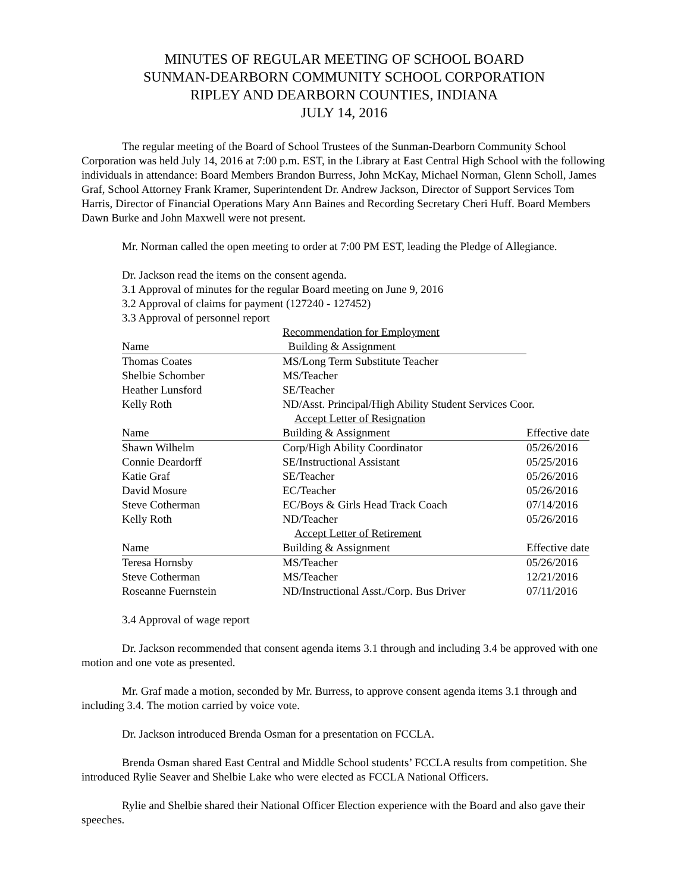MINUTES OF REGULAR MEETING OF SCHOOL BOARD
SUNMAN-DEARBORN COMMUNITY SCHOOL CORPORATION
RIPLEY AND DEARBORN COUNTIES, INDIANA
JULY 14, 2016
The regular meeting of the Board of School Trustees of the Sunman-Dearborn Community School Corporation was held July 14, 2016 at 7:00 p.m. EST, in the Library at East Central High School with the following individuals in attendance: Board Members Brandon Burress, John McKay, Michael Norman, Glenn Scholl, James Graf, School Attorney Frank Kramer, Superintendent Dr. Andrew Jackson, Director of Support Services Tom Harris, Director of Financial Operations Mary Ann Baines and Recording Secretary Cheri Huff. Board Members Dawn Burke and John Maxwell were not present.
Mr. Norman called the open meeting to order at 7:00 PM EST, leading the Pledge of Allegiance.
Dr. Jackson read the items on the consent agenda.
3.1 Approval of minutes for the regular Board meeting on June 9, 2016
3.2 Approval of claims for payment (127240 - 127452)
3.3 Approval of personnel report
| | Recommendation for Employment | |
| Name | Building & Assignment | |
| Thomas Coates | MS/Long Term Substitute Teacher | |
| Shelbie Schomber | MS/Teacher | |
| Heather Lunsford | SE/Teacher | |
| Kelly Roth | ND/Asst. Principal/High Ability Student Services Coor. | |
| | Accept Letter of Resignation | |
| Name | Building & Assignment | Effective date |
| Shawn Wilhelm | Corp/High Ability Coordinator | 05/26/2016 |
| Connie Deardorff | SE/Instructional Assistant | 05/25/2016 |
| Katie Graf | SE/Teacher | 05/26/2016 |
| David Mosure | EC/Teacher | 05/26/2016 |
| Steve Cotherman | EC/Boys & Girls Head Track Coach | 07/14/2016 |
| Kelly Roth | ND/Teacher | 05/26/2016 |
| | Accept Letter of Retirement | |
| Name | Building & Assignment | Effective date |
| Teresa Hornsby | MS/Teacher | 05/26/2016 |
| Steve Cotherman | MS/Teacher | 12/21/2016 |
| Roseanne Fuernstein | ND/Instructional Asst./Corp. Bus Driver | 07/11/2016 |
3.4 Approval of wage report
Dr. Jackson recommended that consent agenda items 3.1 through and including 3.4 be approved with one motion and one vote as presented.
Mr. Graf made a motion, seconded by Mr. Burress, to approve consent agenda items 3.1 through and including 3.4. The motion carried by voice vote.
Dr. Jackson introduced Brenda Osman for a presentation on FCCLA.
Brenda Osman shared East Central and Middle School students’ FCCLA results from competition. She introduced Rylie Seaver and Shelbie Lake who were elected as FCCLA National Officers.
Rylie and Shelbie shared their National Officer Election experience with the Board and also gave their speeches.